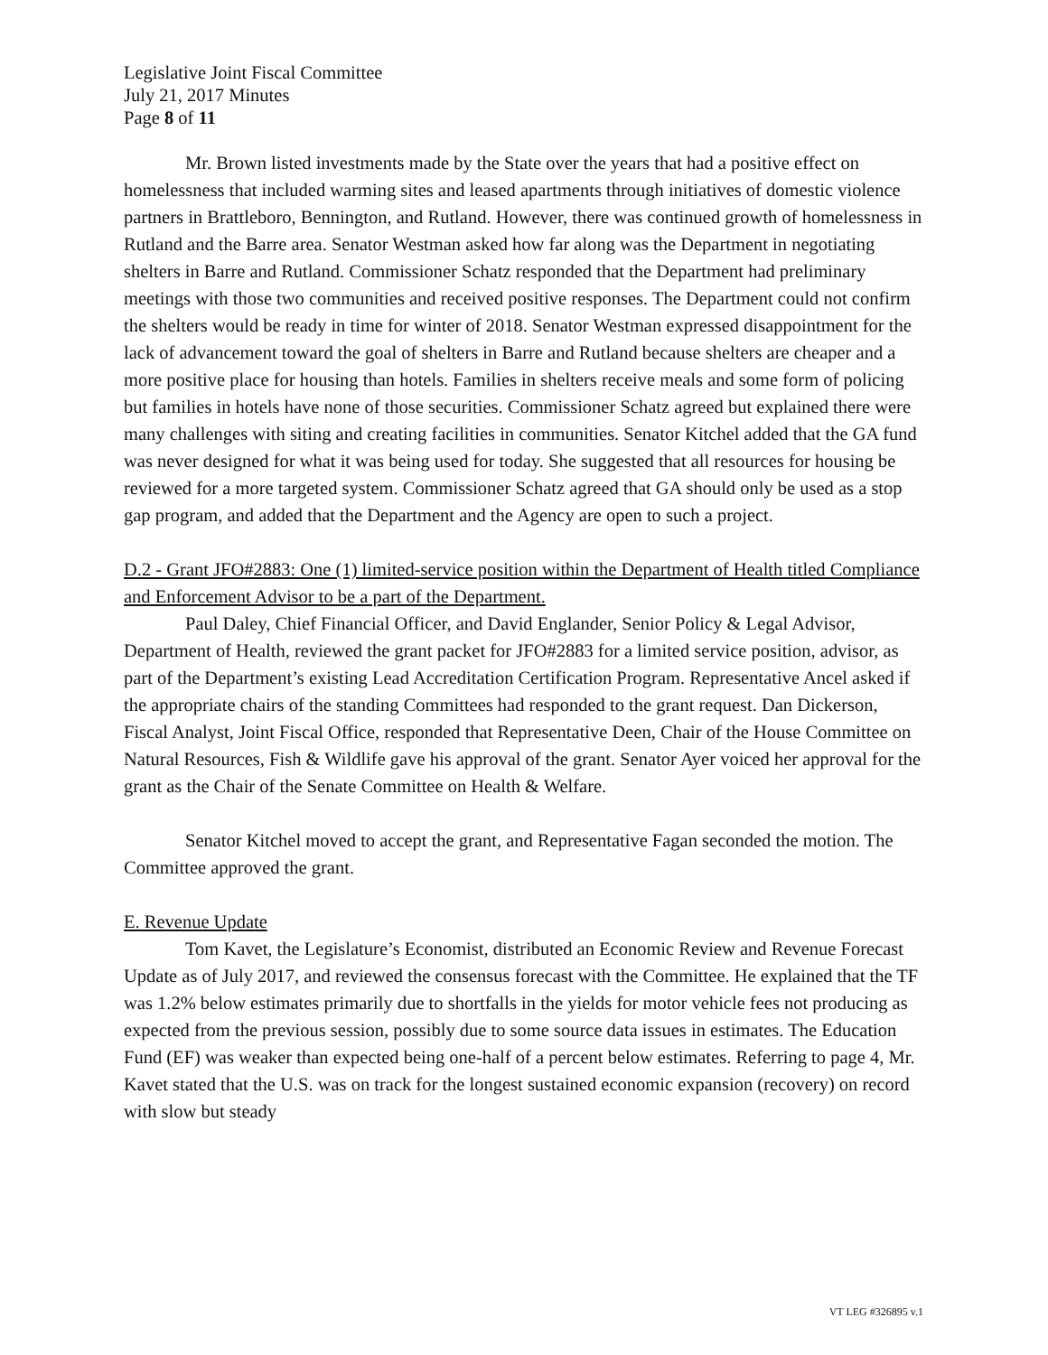Legislative Joint Fiscal Committee
July 21, 2017 Minutes
Page 8 of 11
Mr. Brown listed investments made by the State over the years that had a positive effect on homelessness that included warming sites and leased apartments through initiatives of domestic violence partners in Brattleboro, Bennington, and Rutland. However, there was continued growth of homelessness in Rutland and the Barre area. Senator Westman asked how far along was the Department in negotiating shelters in Barre and Rutland. Commissioner Schatz responded that the Department had preliminary meetings with those two communities and received positive responses. The Department could not confirm the shelters would be ready in time for winter of 2018. Senator Westman expressed disappointment for the lack of advancement toward the goal of shelters in Barre and Rutland because shelters are cheaper and a more positive place for housing than hotels. Families in shelters receive meals and some form of policing but families in hotels have none of those securities. Commissioner Schatz agreed but explained there were many challenges with siting and creating facilities in communities. Senator Kitchel added that the GA fund was never designed for what it was being used for today. She suggested that all resources for housing be reviewed for a more targeted system. Commissioner Schatz agreed that GA should only be used as a stop gap program, and added that the Department and the Agency are open to such a project.
D.2 - Grant JFO#2883: One (1) limited-service position within the Department of Health titled Compliance and Enforcement Advisor to be a part of the Department.
Paul Daley, Chief Financial Officer, and David Englander, Senior Policy & Legal Advisor, Department of Health, reviewed the grant packet for JFO#2883 for a limited service position, advisor, as part of the Department’s existing Lead Accreditation Certification Program. Representative Ancel asked if the appropriate chairs of the standing Committees had responded to the grant request. Dan Dickerson, Fiscal Analyst, Joint Fiscal Office, responded that Representative Deen, Chair of the House Committee on Natural Resources, Fish & Wildlife gave his approval of the grant. Senator Ayer voiced her approval for the grant as the Chair of the Senate Committee on Health & Welfare.
Senator Kitchel moved to accept the grant, and Representative Fagan seconded the motion. The Committee approved the grant.
E. Revenue Update
Tom Kavet, the Legislature’s Economist, distributed an Economic Review and Revenue Forecast Update as of July 2017, and reviewed the consensus forecast with the Committee. He explained that the TF was 1.2% below estimates primarily due to shortfalls in the yields for motor vehicle fees not producing as expected from the previous session, possibly due to some source data issues in estimates. The Education Fund (EF) was weaker than expected being one-half of a percent below estimates. Referring to page 4, Mr. Kavet stated that the U.S. was on track for the longest sustained economic expansion (recovery) on record with slow but steady
VT LEG #326895 v.1